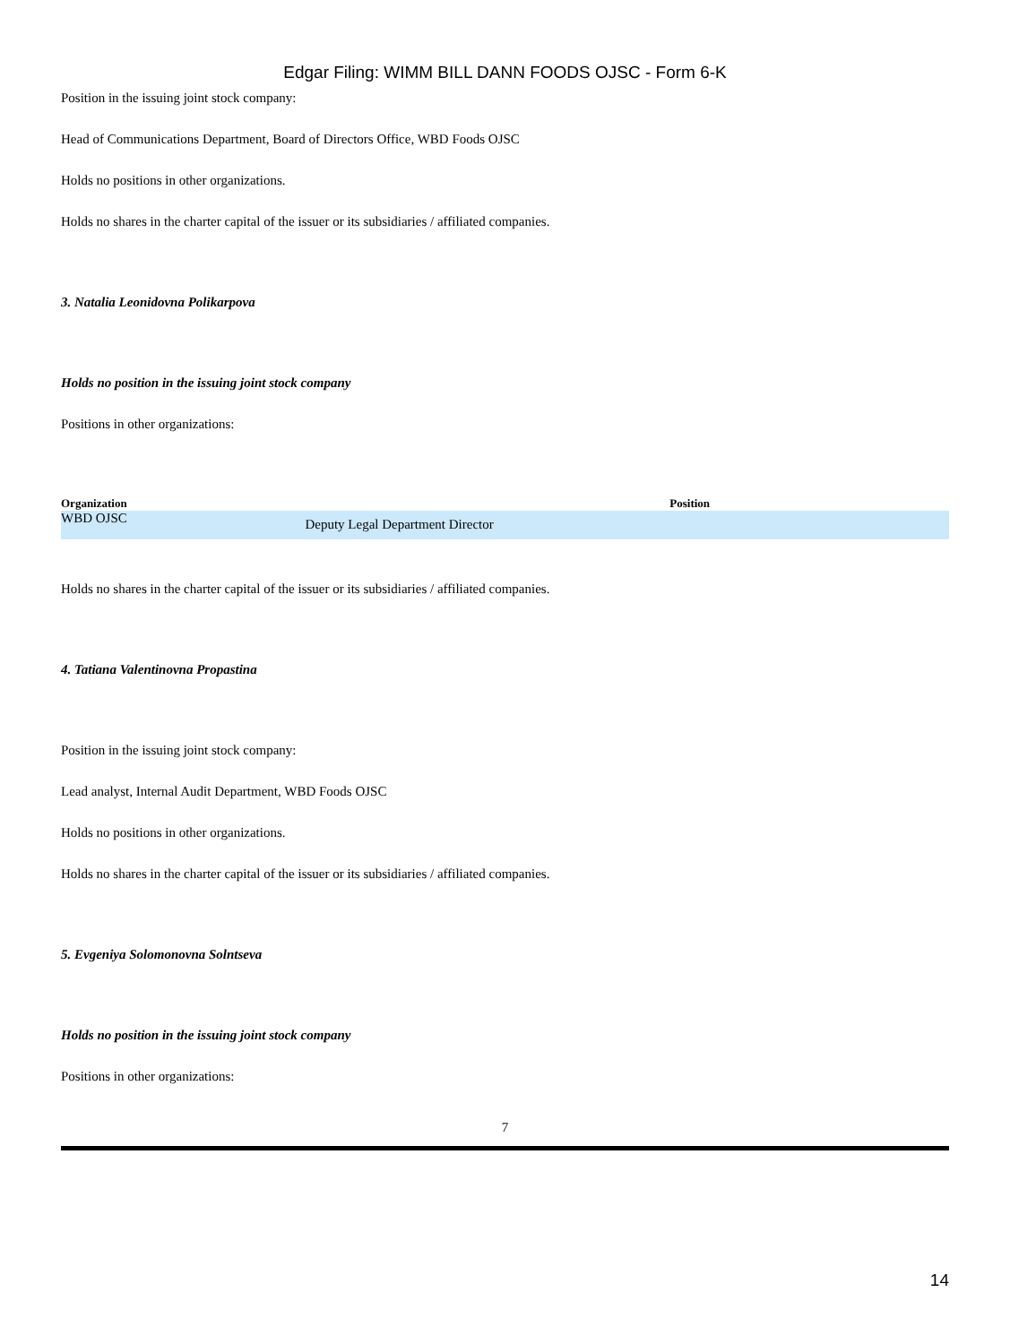Edgar Filing: WIMM BILL DANN FOODS OJSC - Form 6-K
Position in the issuing joint stock company:
Head of Communications Department, Board of Directors Office, WBD Foods OJSC
Holds no positions in other organizations.
Holds no shares in the charter capital of the issuer or its subsidiaries / affiliated companies.
3. Natalia Leonidovna Polikarpova
Holds no position in the issuing joint stock company
Positions in other organizations:
| Organization | Position |
| --- | --- |
| WBD OJSC | Deputy Legal Department Director |
Holds no shares in the charter capital of the issuer or its subsidiaries / affiliated companies.
4. Tatiana Valentinovna Propastina
Position in the issuing joint stock company:
Lead analyst, Internal Audit Department, WBD Foods OJSC
Holds no positions in other organizations.
Holds no shares in the charter capital of the issuer or its subsidiaries / affiliated companies.
5. Evgeniya Solomonovna Solntseva
Holds no position in the issuing joint stock company
Positions in other organizations:
7
14